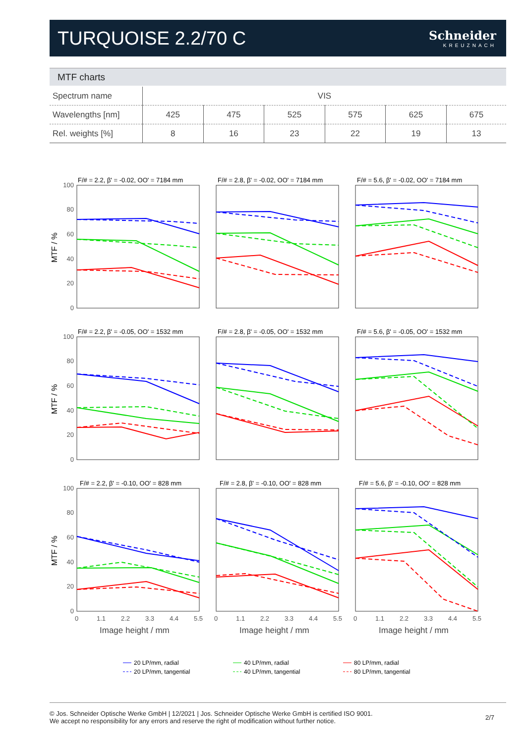TURQUOISE 2.2/70 C
Schneider
KREUZNACH
MTF charts
| Spectrum name | VIS | | | | | |
| Wavelengths [nm] | 425 | 475 | 525 | 575 | 625 | 675 |
| Rel. weights [%] | 8 | 16 | 23 | 22 | 19 | 13 |
F/# = 2.2, β' = -0.02, OO' = 7184 mm
F/# = 2.8, β' = -0.02, OO' = 7184 mm
F/# = 5.6, β' = -0.02, OO' = 7184 mm
F/# = 2.2, β' = -0.05, OO' = 1532 mm
F/# = 2.8, β' = -0.05, OO' = 1532 mm
F/# = 5.6, β' = -0.05, OO' = 1532 mm
F/# = 2.2, β' = -0.10, OO' = 828 mm
F/# = 2.8, β' = -0.10, OO' = 828 mm
F/# = 5.6, β' = -0.10, OO' = 828 mm
100
80
60
40
20
0
100
80
60
40
20
0
100
80
60
40
20
0
MTF / %
MTF / %
MTF / %
0
1.1
2.2
3.3
4.4
5.5
0
1.1
2.2
3.3
4.4
5.5
0
1.1
2.2
3.3
4.4
5.5
Image height / mm
Image height / mm
Image height / mm
20 LP/mm, radial
20 LP/mm, tangential
40 LP/mm, radial
40 LP/mm, tangential
80 LP/mm, radial
80 LP/mm, tangential
© Jos. Schneider Optische Werke GmbH | 12/2021 | Jos. Schneider Optische Werke GmbH is certified ISO 9001.
We accept no responsibility for any errors and reserve the right of modification without further notice.
2/7